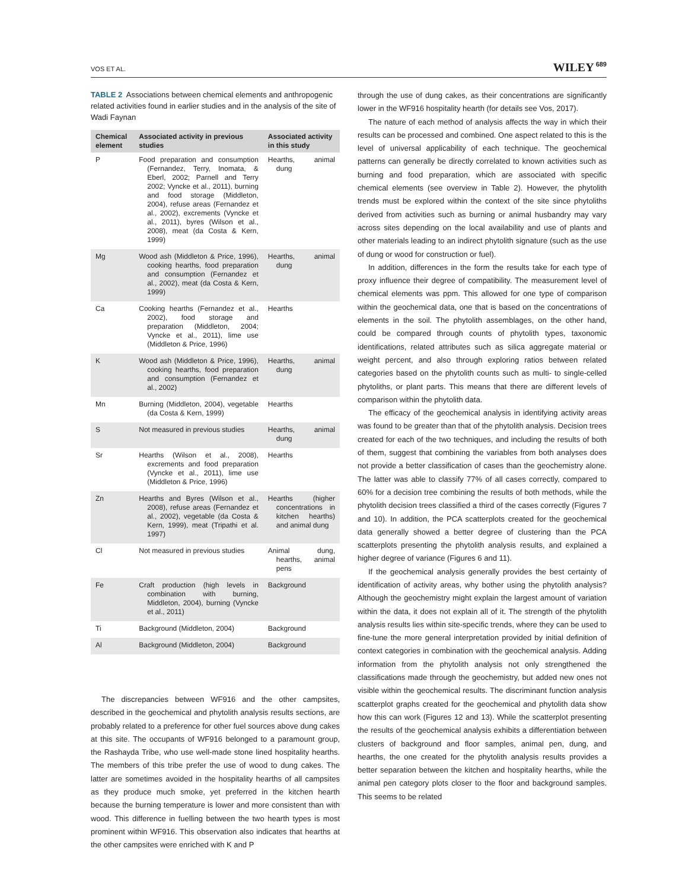VOS ET AL. WILEY<sup>689</sup>
TABLE 2 Associations between chemical elements and anthropogenic related activities found in earlier studies and in the analysis of the site of Wadi Faynan
| Chemical element | Associated activity in previous studies | Associated activity in this study |
| --- | --- | --- |
| P | Food preparation and consumption (Fernandez, Terry, Inomata, & Eberl, 2002; Parnell and Terry 2002; Vyncke et al., 2011), burning and food storage (Middleton, 2004), refuse areas (Fernandez et al., 2002), excrements (Vyncke et al., 2011), byres (Wilson et al., 2008), meat (da Costa & Kern, 1999) | Hearths, animal dung |
| Mg | Wood ash (Middleton & Price, 1996), cooking hearths, food preparation and consumption (Fernandez et al., 2002), meat (da Costa & Kern, 1999) | Hearths, animal dung |
| Ca | Cooking hearths (Fernandez et al., 2002), food storage and preparation (Middleton, 2004; Vyncke et al., 2011), lime use (Middleton & Price, 1996) | Hearths |
| K | Wood ash (Middleton & Price, 1996), cooking hearths, food preparation and consumption (Fernandez et al., 2002) | Hearths, animal dung |
| Mn | Burning (Middleton, 2004), vegetable (da Costa & Kern, 1999) | Hearths |
| S | Not measured in previous studies | Hearths, animal dung |
| Sr | Hearths (Wilson et al., 2008), excrements and food preparation (Vyncke et al., 2011), lime use (Middleton & Price, 1996) | Hearths |
| Zn | Hearths and Byres (Wilson et al., 2008), refuse areas (Fernandez et al., 2002), vegetable (da Costa & Kern, 1999), meat (Tripathi et al. 1997) | Hearths (higher concentrations in kitchen hearths) and animal dung |
| Cl | Not measured in previous studies | Animal dung, hearths, animal pens |
| Fe | Craft production (high levels in combination with burning, Middleton, 2004), burning (Vyncke et al., 2011) | Background |
| Ti | Background (Middleton, 2004) | Background |
| Al | Background (Middleton, 2004) | Background |
The discrepancies between WF916 and the other campsites, described in the geochemical and phytolith analysis results sections, are probably related to a preference for other fuel sources above dung cakes at this site. The occupants of WF916 belonged to a paramount group, the Rashayda Tribe, who use well-made stone lined hospitality hearths. The members of this tribe prefer the use of wood to dung cakes. The latter are sometimes avoided in the hospitality hearths of all campsites as they produce much smoke, yet preferred in the kitchen hearth because the burning temperature is lower and more consistent than with wood. This difference in fuelling between the two hearth types is most prominent within WF916. This observation also indicates that hearths at the other campsites were enriched with K and P
through the use of dung cakes, as their concentrations are significantly lower in the WF916 hospitality hearth (for details see Vos, 2017).
The nature of each method of analysis affects the way in which their results can be processed and combined. One aspect related to this is the level of universal applicability of each technique. The geochemical patterns can generally be directly correlated to known activities such as burning and food preparation, which are associated with specific chemical elements (see overview in Table 2). However, the phytolith trends must be explored within the context of the site since phytoliths derived from activities such as burning or animal husbandry may vary across sites depending on the local availability and use of plants and other materials leading to an indirect phytolith signature (such as the use of dung or wood for construction or fuel).
In addition, differences in the form the results take for each type of proxy influence their degree of compatibility. The measurement level of chemical elements was ppm. This allowed for one type of comparison within the geochemical data, one that is based on the concentrations of elements in the soil. The phytolith assemblages, on the other hand, could be compared through counts of phytolith types, taxonomic identifications, related attributes such as silica aggregate material or weight percent, and also through exploring ratios between related categories based on the phytolith counts such as multi- to single-celled phytoliths, or plant parts. This means that there are different levels of comparison within the phytolith data.
The efficacy of the geochemical analysis in identifying activity areas was found to be greater than that of the phytolith analysis. Decision trees created for each of the two techniques, and including the results of both of them, suggest that combining the variables from both analyses does not provide a better classification of cases than the geochemistry alone. The latter was able to classify 77% of all cases correctly, compared to 60% for a decision tree combining the results of both methods, while the phytolith decision trees classified a third of the cases correctly (Figures 7 and 10). In addition, the PCA scatterplots created for the geochemical data generally showed a better degree of clustering than the PCA scatterplots presenting the phytolith analysis results, and explained a higher degree of variance (Figures 6 and 11).
If the geochemical analysis generally provides the best certainty of identification of activity areas, why bother using the phytolith analysis? Although the geochemistry might explain the largest amount of variation within the data, it does not explain all of it. The strength of the phytolith analysis results lies within site-specific trends, where they can be used to fine-tune the more general interpretation provided by initial definition of context categories in combination with the geochemical analysis. Adding information from the phytolith analysis not only strengthened the classifications made through the geochemistry, but added new ones not visible within the geochemical results. The discriminant function analysis scatterplot graphs created for the geochemical and phytolith data show how this can work (Figures 12 and 13). While the scatterplot presenting the results of the geochemical analysis exhibits a differentiation between clusters of background and floor samples, animal pen, dung, and hearths, the one created for the phytolith analysis results provides a better separation between the kitchen and hospitality hearths, while the animal pen category plots closer to the floor and background samples. This seems to be related